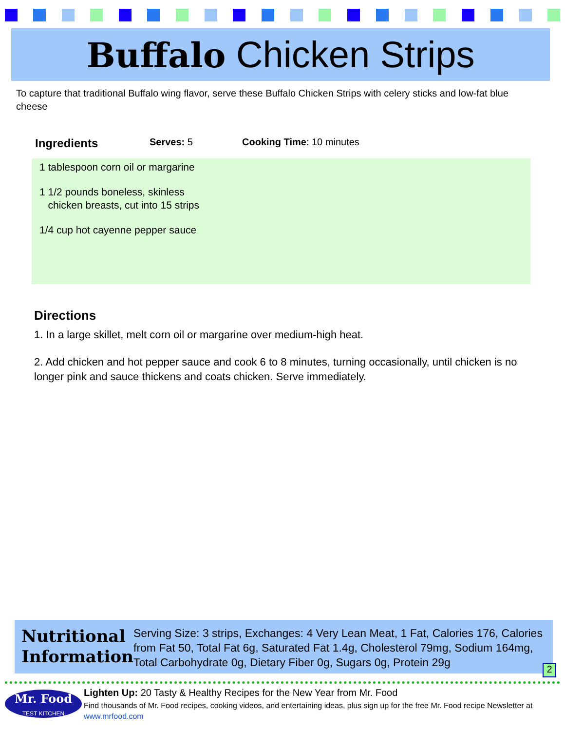Buffalo Chicken Strips
To capture that traditional Buffalo wing flavor, serve these Buffalo Chicken Strips with celery sticks and low-fat blue cheese
Ingredients Serves: 5 Cooking Time: 10 minutes
1 tablespoon corn oil or margarine
1 1/2 pounds boneless, skinless
chicken breasts, cut into 15 strips
1/4 cup hot cayenne pepper sauce
Directions
1. In a large skillet, melt corn oil or margarine over medium-high heat.
2. Add chicken and hot pepper sauce and cook 6 to 8 minutes, turning occasionally, until chicken is no longer pink and sauce thickens and coats chicken. Serve immediately.
Nutritional Information
Serving Size: 3 strips, Exchanges: 4 Very Lean Meat, 1 Fat, Calories 176, Calories from Fat 50, Total Fat 6g, Saturated Fat 1.4g, Cholesterol 79mg, Sodium 164mg, Total Carbohydrate 0g, Dietary Fiber 0g, Sugars 0g, Protein 29g
2
Mr. Food
TEST KITCHEN
Lighten Up: 20 Tasty & Healthy Recipes for the New Year from Mr. Food
Find thousands of Mr. Food recipes, cooking videos, and entertaining ideas, plus sign up for the free Mr. Food recipe Newsletter at www.mrfood.com